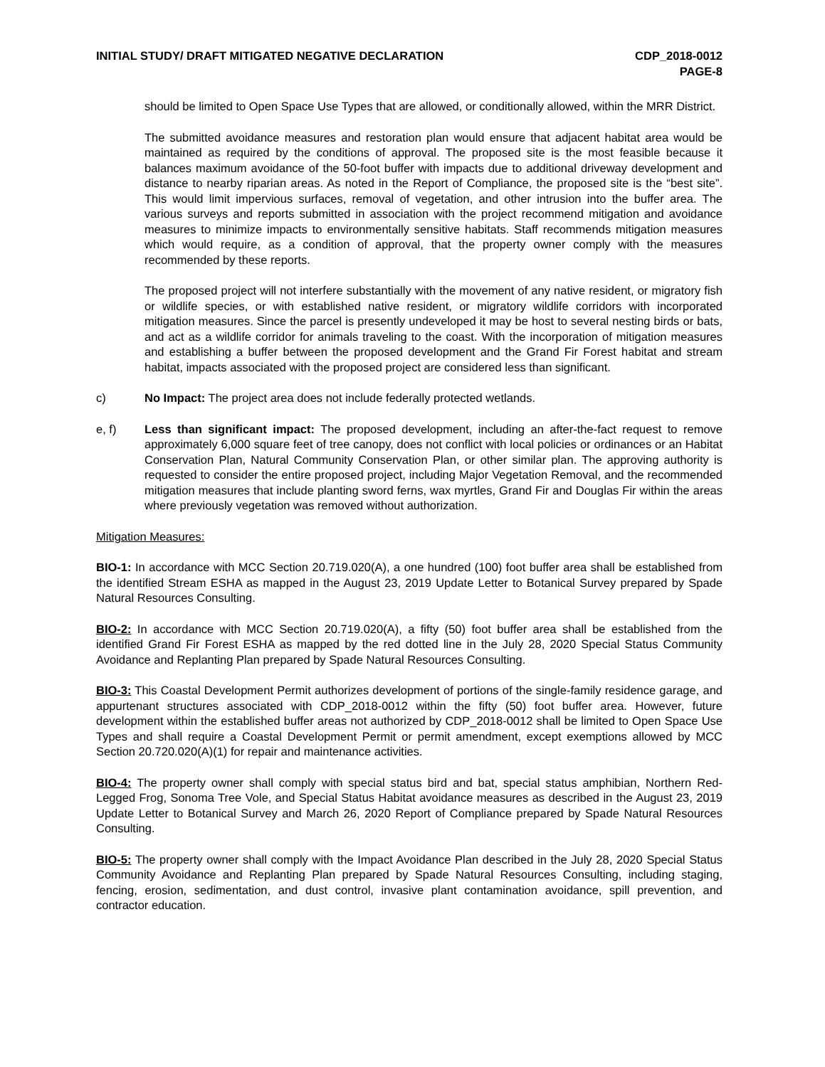INITIAL STUDY/ DRAFT MITIGATED NEGATIVE DECLARATION
CDP_2018-0012
PAGE-8
should be limited to Open Space Use Types that are allowed, or conditionally allowed, within the MRR District.
The submitted avoidance measures and restoration plan would ensure that adjacent habitat area would be maintained as required by the conditions of approval. The proposed site is the most feasible because it balances maximum avoidance of the 50-foot buffer with impacts due to additional driveway development and distance to nearby riparian areas. As noted in the Report of Compliance, the proposed site is the “best site”. This would limit impervious surfaces, removal of vegetation, and other intrusion into the buffer area. The various surveys and reports submitted in association with the project recommend mitigation and avoidance measures to minimize impacts to environmentally sensitive habitats. Staff recommends mitigation measures which would require, as a condition of approval, that the property owner comply with the measures recommended by these reports.
The proposed project will not interfere substantially with the movement of any native resident, or migratory fish or wildlife species, or with established native resident, or migratory wildlife corridors with incorporated mitigation measures. Since the parcel is presently undeveloped it may be host to several nesting birds or bats, and act as a wildlife corridor for animals traveling to the coast. With the incorporation of mitigation measures and establishing a buffer between the proposed development and the Grand Fir Forest habitat and stream habitat, impacts associated with the proposed project are considered less than significant.
c) No Impact: The project area does not include federally protected wetlands.
e, f) Less than significant impact: The proposed development, including an after-the-fact request to remove approximately 6,000 square feet of tree canopy, does not conflict with local policies or ordinances or an Habitat Conservation Plan, Natural Community Conservation Plan, or other similar plan. The approving authority is requested to consider the entire proposed project, including Major Vegetation Removal, and the recommended mitigation measures that include planting sword ferns, wax myrtles, Grand Fir and Douglas Fir within the areas where previously vegetation was removed without authorization.
Mitigation Measures:
BIO-1: In accordance with MCC Section 20.719.020(A), a one hundred (100) foot buffer area shall be established from the identified Stream ESHA as mapped in the August 23, 2019 Update Letter to Botanical Survey prepared by Spade Natural Resources Consulting.
BIO-2: In accordance with MCC Section 20.719.020(A), a fifty (50) foot buffer area shall be established from the identified Grand Fir Forest ESHA as mapped by the red dotted line in the July 28, 2020 Special Status Community Avoidance and Replanting Plan prepared by Spade Natural Resources Consulting.
BIO-3: This Coastal Development Permit authorizes development of portions of the single-family residence garage, and appurtenant structures associated with CDP_2018-0012 within the fifty (50) foot buffer area. However, future development within the established buffer areas not authorized by CDP_2018-0012 shall be limited to Open Space Use Types and shall require a Coastal Development Permit or permit amendment, except exemptions allowed by MCC Section 20.720.020(A)(1) for repair and maintenance activities.
BIO-4: The property owner shall comply with special status bird and bat, special status amphibian, Northern Red-Legged Frog, Sonoma Tree Vole, and Special Status Habitat avoidance measures as described in the August 23, 2019 Update Letter to Botanical Survey and March 26, 2020 Report of Compliance prepared by Spade Natural Resources Consulting.
BIO-5: The property owner shall comply with the Impact Avoidance Plan described in the July 28, 2020 Special Status Community Avoidance and Replanting Plan prepared by Spade Natural Resources Consulting, including staging, fencing, erosion, sedimentation, and dust control, invasive plant contamination avoidance, spill prevention, and contractor education.